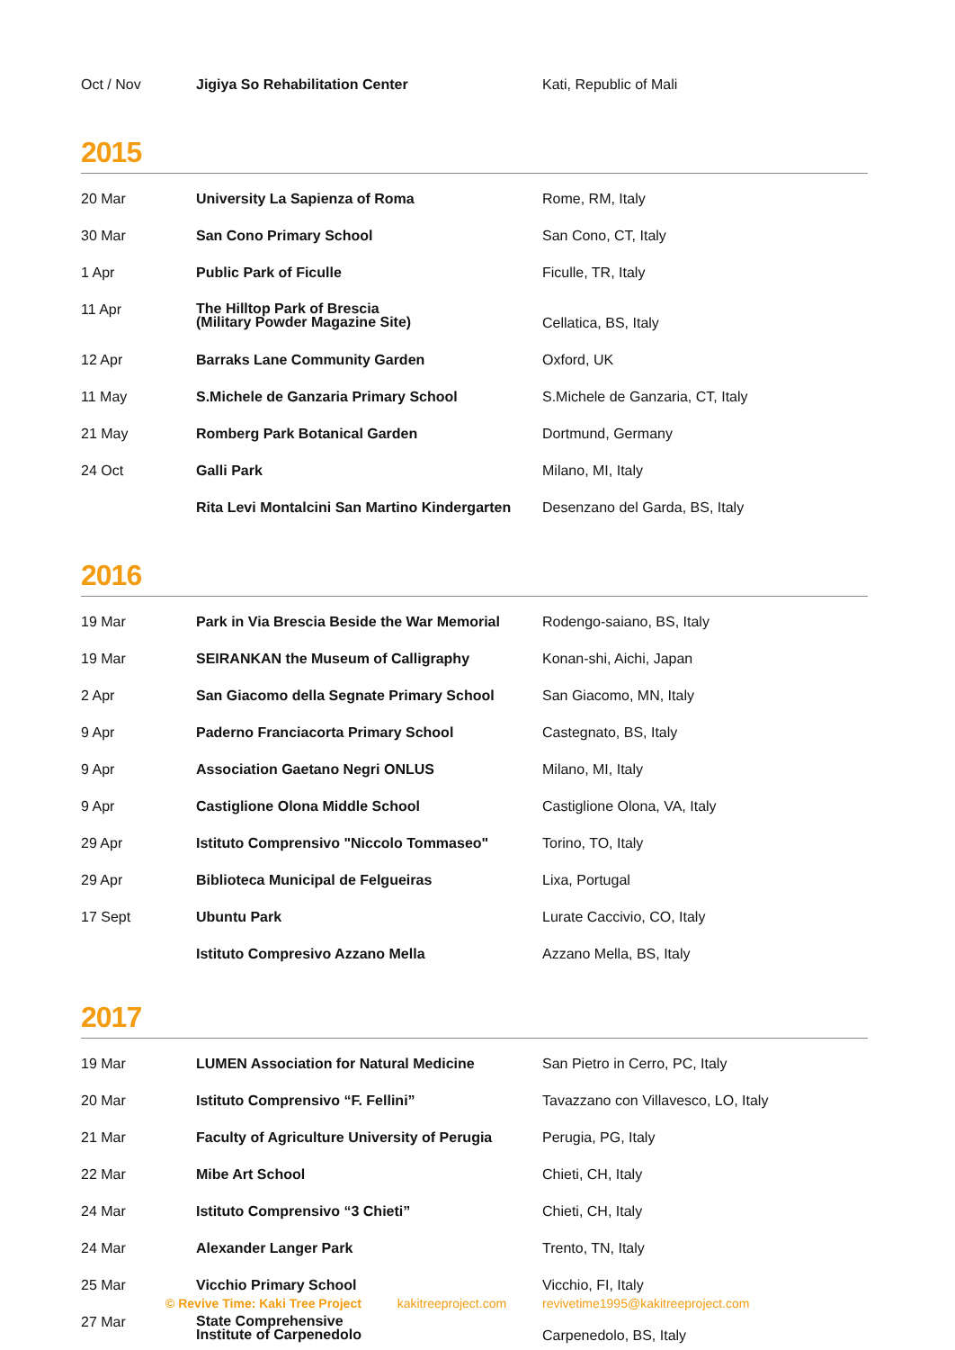| Oct / Nov | Jigiya So Rehabilitation Center | Kati, Republic of Mali |
2015
| 20 Mar | University La Sapienza of Roma | Rome, RM, Italy |
| 30 Mar | San Cono Primary School | San Cono, CT, Italy |
| 1 Apr | Public Park of Ficulle | Ficulle, TR, Italy |
| 11 Apr | The Hilltop Park of Brescia (Military Powder Magazine Site) | Cellatica, BS, Italy |
| 12 Apr | Barraks Lane Community Garden | Oxford, UK |
| 11 May | S.Michele de Ganzaria Primary School | S.Michele de Ganzaria, CT, Italy |
| 21 May | Romberg Park Botanical Garden | Dortmund, Germany |
| 24 Oct | Galli Park | Milano, MI, Italy |
| | Rita Levi Montalcini San Martino Kindergarten | Desenzano del Garda, BS, Italy |
2016
| 19 Mar | Park in Via Brescia Beside the War Memorial | Rodengo-saiano, BS, Italy |
| 19 Mar | SEIRANKAN the Museum of Calligraphy | Konan-shi, Aichi, Japan |
| 2 Apr | San Giacomo della Segnate Primary School | San Giacomo, MN, Italy |
| 9 Apr | Paderno Franciacorta Primary School | Castegnato, BS, Italy |
| 9 Apr | Association Gaetano Negri ONLUS | Milano, MI, Italy |
| 9 Apr | Castiglione Olona Middle School | Castiglione Olona, VA, Italy |
| 29 Apr | Istituto Comprensivo "Niccolo Tommaseo" | Torino, TO, Italy |
| 29 Apr | Biblioteca Municipal de Felgueiras | Lixa, Portugal |
| 17 Sept | Ubuntu Park | Lurate Caccivio, CO, Italy |
| | Istituto Compresivo Azzano Mella | Azzano Mella, BS, Italy |
2017
| 19 Mar | LUMEN Association for Natural Medicine | San Pietro in Cerro, PC, Italy |
| 20 Mar | Istituto Comprensivo “F. Fellini” | Tavazzano con Villavesco, LO, Italy |
| 21 Mar | Faculty of Agriculture University of Perugia | Perugia, PG, Italy |
| 22 Mar | Mibe Art School | Chieti, CH, Italy |
| 24 Mar | Istituto Comprensivo “3 Chieti” | Chieti, CH, Italy |
| 24 Mar | Alexander Langer Park | Trento, TN, Italy |
| 25 Mar | Vicchio Primary School | Vicchio, FI, Italy |
| 27 Mar | State Comprehensive Institute of Carpenedolo | Carpenedolo, BS, Italy |
© Revive Time: Kaki Tree Project kakitreeproject.com revivetime1995@kakitreeproject.com